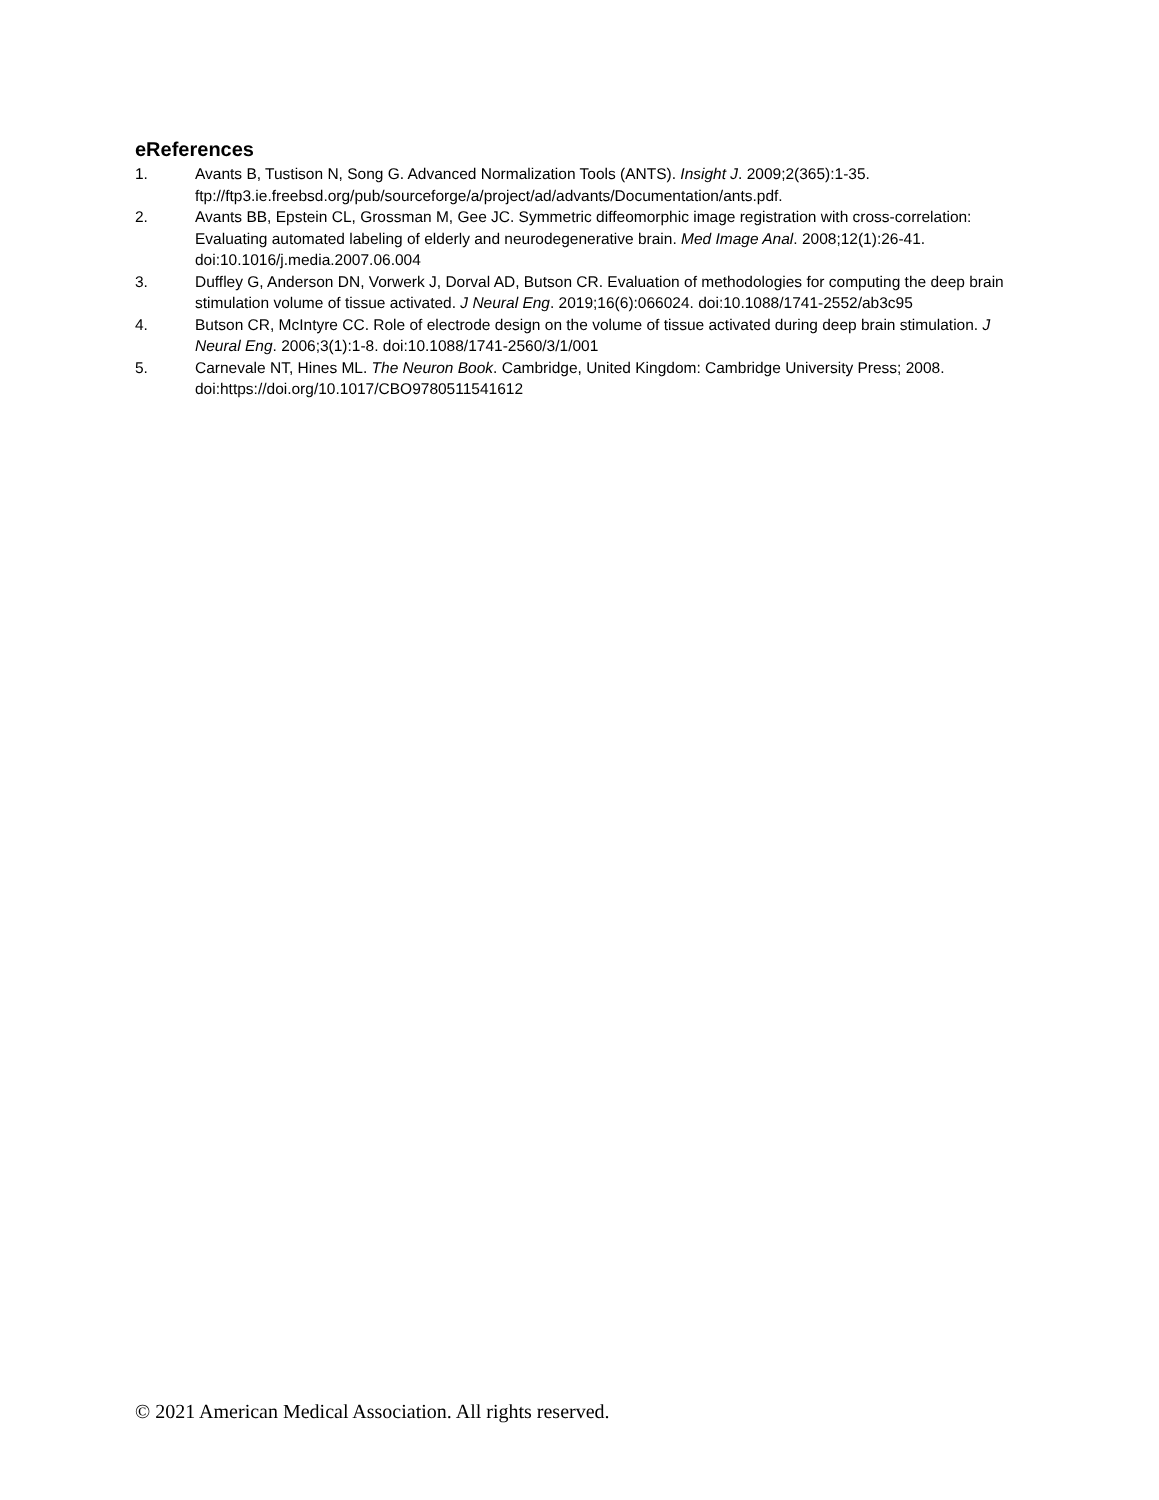eReferences
1. Avants B, Tustison N, Song G. Advanced Normalization Tools (ANTS). Insight J. 2009;2(365):1-35. ftp://ftp3.ie.freebsd.org/pub/sourceforge/a/project/ad/advants/Documentation/ants.pdf.
2. Avants BB, Epstein CL, Grossman M, Gee JC. Symmetric diffeomorphic image registration with cross-correlation: Evaluating automated labeling of elderly and neurodegenerative brain. Med Image Anal. 2008;12(1):26-41. doi:10.1016/j.media.2007.06.004
3. Duffley G, Anderson DN, Vorwerk J, Dorval AD, Butson CR. Evaluation of methodologies for computing the deep brain stimulation volume of tissue activated. J Neural Eng. 2019;16(6):066024. doi:10.1088/1741-2552/ab3c95
4. Butson CR, McIntyre CC. Role of electrode design on the volume of tissue activated during deep brain stimulation. J Neural Eng. 2006;3(1):1-8. doi:10.1088/1741-2560/3/1/001
5. Carnevale NT, Hines ML. The Neuron Book. Cambridge, United Kingdom: Cambridge University Press; 2008. doi:https://doi.org/10.1017/CBO9780511541612
© 2021 American Medical Association. All rights reserved.